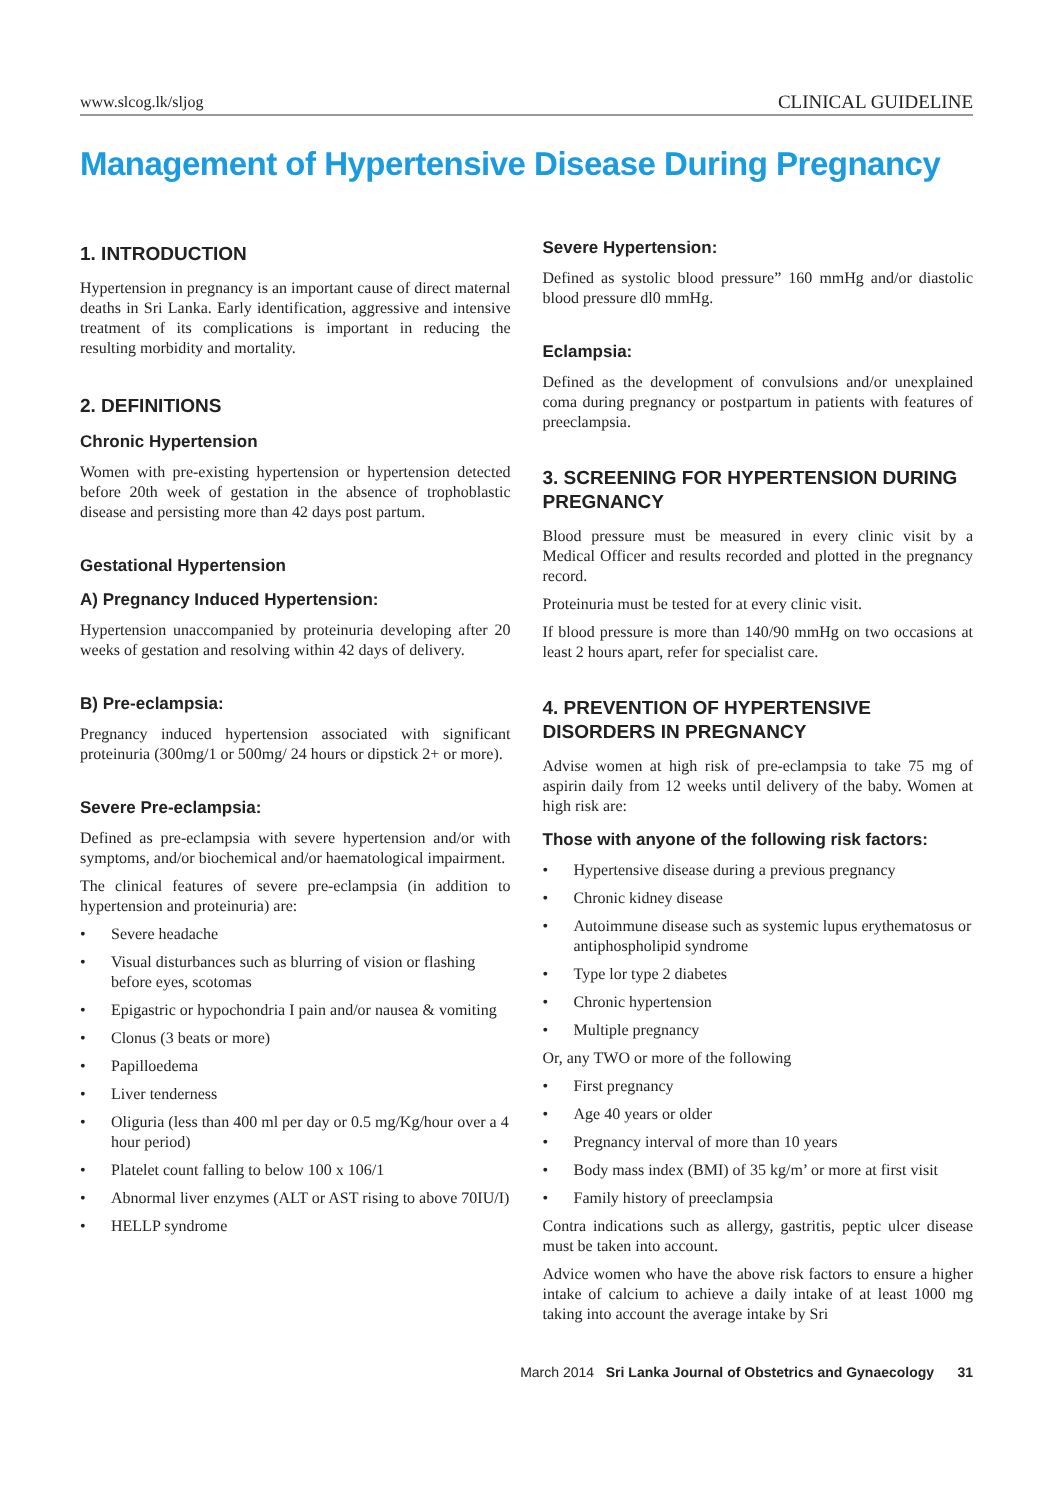www.slcog.lk/sljog CLINICAL GUIDELINE
Management of Hypertensive Disease During Pregnancy
1. INTRODUCTION
Hypertension in pregnancy is an important cause of direct maternal deaths in Sri Lanka. Early identification, aggressive and intensive treatment of its complications is important in reducing the resulting morbidity and mortality.
2. DEFINITIONS
Chronic Hypertension
Women with pre-existing hypertension or hypertension detected before 20th week of gestation in the absence of trophoblastic disease and persisting more than 42 days post partum.
Gestational Hypertension
A) Pregnancy Induced Hypertension:
Hypertension unaccompanied by proteinuria developing after 20 weeks of gestation and resolving within 42 days of delivery.
B) Pre-eclampsia:
Pregnancy induced hypertension associated with significant proteinuria (300mg/1 or 500mg/ 24 hours or dipstick 2+ or more).
Severe Pre-eclampsia:
Defined as pre-eclampsia with severe hypertension and/or with symptoms, and/or biochemical and/or haematological impairment.
The clinical features of severe pre-eclampsia (in addition to hypertension and proteinuria) are:
• Severe headache
• Visual disturbances such as blurring of vision or flashing before eyes, scotomas
• Epigastric or hypochondria I pain and/or nausea & vomiting
• Clonus (3 beats or more)
• Papilloedema
• Liver tenderness
• Oliguria (less than 400 ml per day or 0.5 mg/Kg/hour over a 4 hour period)
• Platelet count falling to below 100 x 106/1
• Abnormal liver enzymes (ALT or AST rising to above 70IU/I)
• HELLP syndrome
Severe Hypertension:
Defined as systolic blood pressure” 160 mmHg and/or diastolic blood pressure dl0 mmHg.
Eclampsia:
Defined as the development of convulsions and/or unexplained coma during pregnancy or postpartum in patients with features of preeclampsia.
3. SCREENING FOR HYPERTENSION DURING PREGNANCY
Blood pressure must be measured in every clinic visit by a Medical Officer and results recorded and plotted in the pregnancy record.
Proteinuria must be tested for at every clinic visit.
If blood pressure is more than 140/90 mmHg on two occasions at least 2 hours apart, refer for specialist care.
4. PREVENTION OF HYPERTENSIVE DISORDERS IN PREGNANCY
Advise women at high risk of pre-eclampsia to take 75 mg of aspirin daily from 12 weeks until delivery of the baby. Women at high risk are:
Those with anyone of the following risk factors:
• Hypertensive disease during a previous pregnancy
• Chronic kidney disease
• Autoimmune disease such as systemic lupus erythematosus or antiphospholipid syndrome
• Type lor type 2 diabetes
• Chronic hypertension
• Multiple pregnancy
Or, any TWO or more of the following
• First pregnancy
• Age 40 years or older
• Pregnancy interval of more than 10 years
• Body mass index (BMI) of 35 kg/m’ or more at first visit
• Family history of preeclampsia
Contra indications such as allergy, gastritis, peptic ulcer disease must be taken into account.
Advice women who have the above risk factors to ensure a higher intake of calcium to achieve a daily intake of at least 1000 mg taking into account the average intake by Sri
March 2014 Sri Lanka Journal of Obstetrics and Gynaecology 31